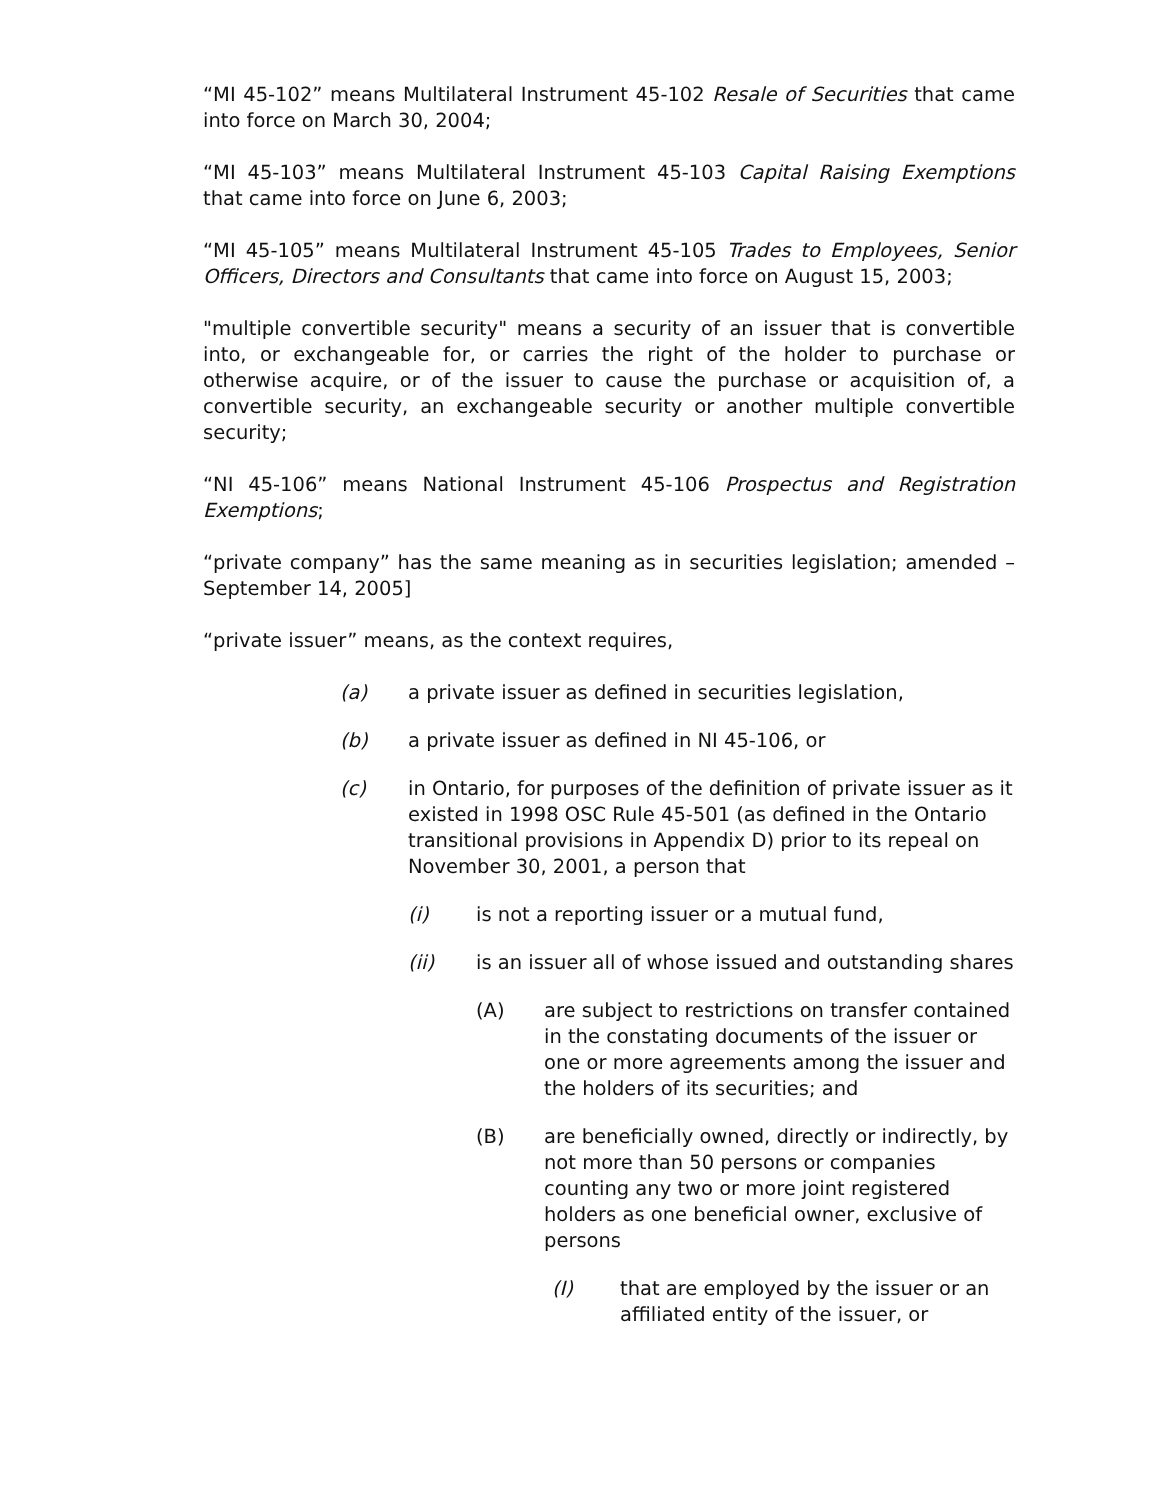“MI 45-102” means Multilateral Instrument 45-102 Resale of Securities that came into force on March 30, 2004;
“MI 45-103” means Multilateral Instrument 45-103 Capital Raising Exemptions that came into force on June 6, 2003;
“MI 45-105” means Multilateral Instrument 45-105 Trades to Employees, Senior Officers, Directors and Consultants that came into force on August 15, 2003;
"multiple convertible security" means a security of an issuer that is convertible into, or exchangeable for, or carries the right of the holder to purchase or otherwise acquire, or of the issuer to cause the purchase or acquisition of, a convertible security, an exchangeable security or another multiple convertible security;
“NI 45-106” means National Instrument 45-106 Prospectus and Registration Exemptions;
“private company” has the same meaning as in securities legislation; amended – September 14, 2005]
“private issuer” means, as the context requires,
(a) a private issuer as defined in securities legislation,
(b) a private issuer as defined in NI 45-106, or
(c) in Ontario, for purposes of the definition of private issuer as it existed in 1998 OSC Rule 45-501 (as defined in the Ontario transitional provisions in Appendix D) prior to its repeal on November 30, 2001, a person that
(i) is not a reporting issuer or a mutual fund,
(ii) is an issuer all of whose issued and outstanding shares
(A) are subject to restrictions on transfer contained in the constating documents of the issuer or one or more agreements among the issuer and the holders of its securities; and
(B) are beneficially owned, directly or indirectly, by not more than 50 persons or companies counting any two or more joint registered holders as one beneficial owner, exclusive of persons
(I) that are employed by the issuer or an affiliated entity of the issuer, or